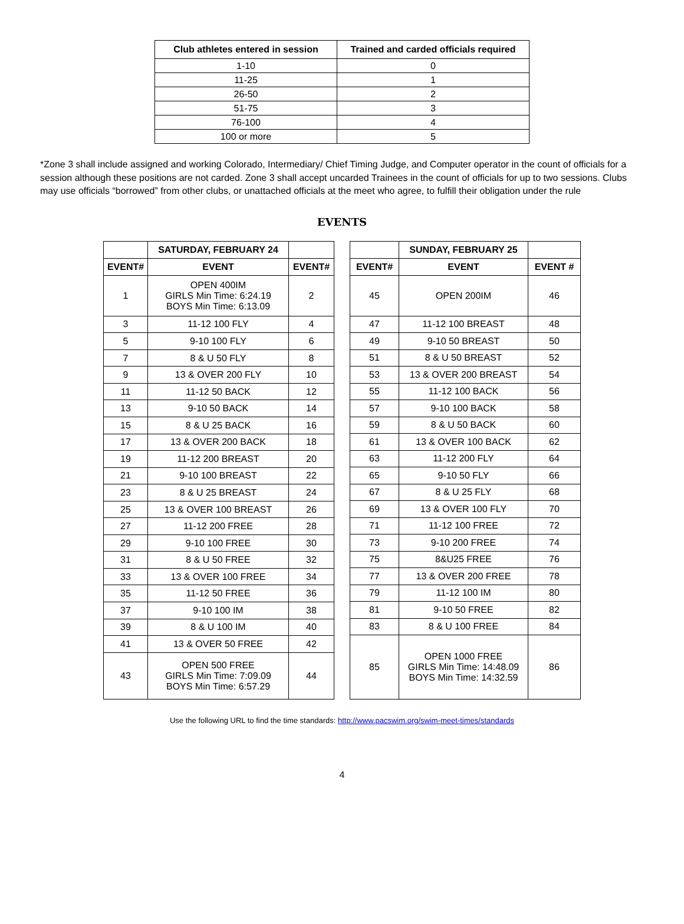| Club athletes entered in session | Trained and carded officials required |
| --- | --- |
| 1-10 | 0 |
| 11-25 | 1 |
| 26-50 | 2 |
| 51-75 | 3 |
| 76-100 | 4 |
| 100 or more | 5 |
*Zone 3 shall include assigned and working Colorado, Intermediary/ Chief Timing Judge, and Computer operator in the count of officials for a session although these positions are not carded. Zone 3 shall accept uncarded Trainees in the count of officials for up to two sessions. Clubs may use officials “borrowed” from other clubs, or unattached officials at the meet who agree, to fulfill their obligation under the rule
EVENTS
| | SATURDAY, FEBRUARY 24 | |
| --- | --- | --- |
| EVENT# | EVENT | EVENT# |
| 1 | OPEN 400IM GIRLS Min Time: 6:24.19 BOYS Min Time: 6:13.09 | 2 |
| 3 | 11-12 100 FLY | 4 |
| 5 | 9-10 100 FLY | 6 |
| 7 | 8 & U 50 FLY | 8 |
| 9 | 13 & OVER 200 FLY | 10 |
| 11 | 11-12 50 BACK | 12 |
| 13 | 9-10 50 BACK | 14 |
| 15 | 8 & U 25 BACK | 16 |
| 17 | 13 & OVER 200 BACK | 18 |
| 19 | 11-12 200 BREAST | 20 |
| 21 | 9-10 100 BREAST | 22 |
| 23 | 8 & U 25 BREAST | 24 |
| 25 | 13 & OVER 100 BREAST | 26 |
| 27 | 11-12 200 FREE | 28 |
| 29 | 9-10 100 FREE | 30 |
| 31 | 8 & U 50 FREE | 32 |
| 33 | 13 & OVER 100 FREE | 34 |
| 35 | 11-12 50 FREE | 36 |
| 37 | 9-10 100 IM | 38 |
| 39 | 8 & U 100 IM | 40 |
| 41 | 13 & OVER 50 FREE | 42 |
| 43 | OPEN 500 FREE GIRLS Min Time: 7:09.09 BOYS Min Time: 6:57.29 | 44 |
| | SUNDAY, FEBRUARY 25 | |
| --- | --- | --- |
| EVENT# | EVENT | EVENT # |
| 45 | OPEN 200IM | 46 |
| 47 | 11-12 100 BREAST | 48 |
| 49 | 9-10 50 BREAST | 50 |
| 51 | 8 & U 50 BREAST | 52 |
| 53 | 13 & OVER 200 BREAST | 54 |
| 55 | 11-12 100 BACK | 56 |
| 57 | 9-10 100 BACK | 58 |
| 59 | 8 & U 50 BACK | 60 |
| 61 | 13 & OVER 100 BACK | 62 |
| 63 | 11-12 200 FLY | 64 |
| 65 | 9-10 50 FLY | 66 |
| 67 | 8 & U 25 FLY | 68 |
| 69 | 13 & OVER 100 FLY | 70 |
| 71 | 11-12 100 FREE | 72 |
| 73 | 9-10 200 FREE | 74 |
| 75 | 8&U25 FREE | 76 |
| 77 | 13 & OVER 200 FREE | 78 |
| 79 | 11-12 100 IM | 80 |
| 81 | 9-10 50 FREE | 82 |
| 83 | 8 & U 100 FREE | 84 |
| 85 | OPEN 1000 FREE GIRLS Min Time: 14:48.09 BOYS Min Time: 14:32.59 | 86 |
Use the following URL to find the time standards: http://www.pacswim.org/swim-meet-times/standards
4